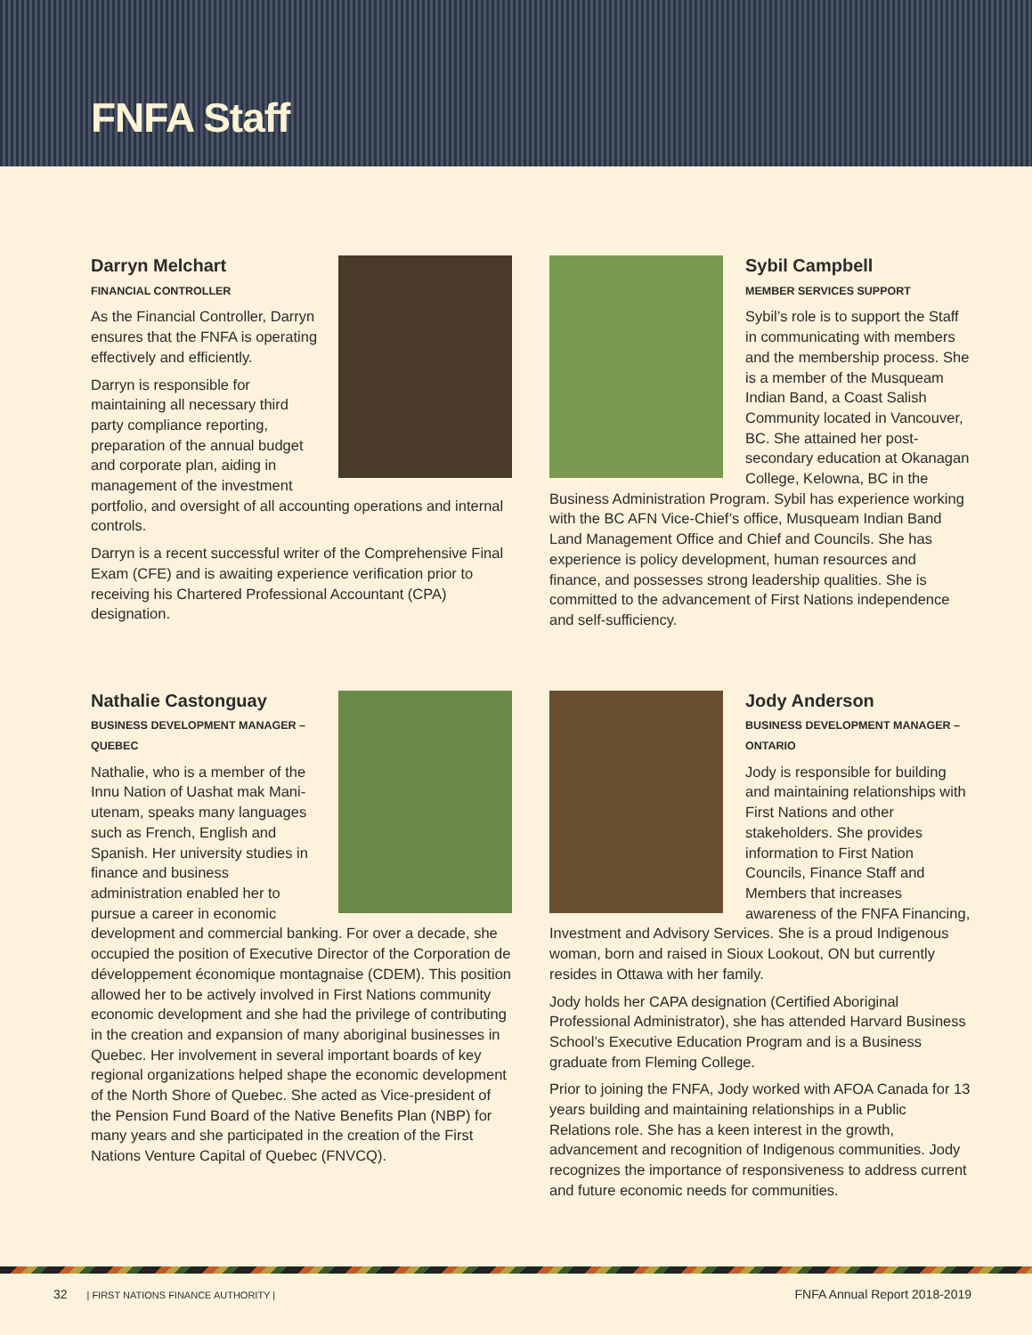FNFA Staff
Darryn Melchart
FINANCIAL CONTROLLER
As the Financial Controller, Darryn ensures that the FNFA is operating effectively and efficiently.
Darryn is responsible for maintaining all necessary third party compliance reporting, preparation of the annual budget and corporate plan, aiding in management of the investment portfolio, and oversight of all accounting operations and internal controls.
Darryn is a recent successful writer of the Comprehensive Final Exam (CFE) and is awaiting experience verification prior to receiving his Chartered Professional Accountant (CPA) designation.
Sybil Campbell
MEMBER SERVICES SUPPORT
Sybil’s role is to support the Staff in communicating with members and the membership process. She is a member of the Musqueam Indian Band, a Coast Salish Community located in Vancouver, BC. She attained her post-secondary education at Okanagan College, Kelowna, BC in the Business Administration Program. Sybil has experience working with the BC AFN Vice-Chief’s office, Musqueam Indian Band Land Management Office and Chief and Councils. She has experience is policy development, human resources and finance, and possesses strong leadership qualities. She is committed to the advancement of First Nations independence and self-sufficiency.
Nathalie Castonguay
BUSINESS DEVELOPMENT MANAGER – QUEBEC
Nathalie, who is a member of the Innu Nation of Uashat mak Mani-utenam, speaks many languages such as French, English and Spanish. Her university studies in finance and business administration enabled her to pursue a career in economic development and commercial banking. For over a decade, she occupied the position of Executive Director of the Corporation de développement économique montagnaise (CDEM). This position allowed her to be actively involved in First Nations community economic development and she had the privilege of contributing in the creation and expansion of many aboriginal businesses in Quebec. Her involvement in several important boards of key regional organizations helped shape the economic development of the North Shore of Quebec. She acted as Vice-president of the Pension Fund Board of the Native Benefits Plan (NBP) for many years and she participated in the creation of the First Nations Venture Capital of Quebec (FNVCQ).
Jody Anderson
BUSINESS DEVELOPMENT MANAGER – ONTARIO
Jody is responsible for building and maintaining relationships with First Nations and other stakeholders. She provides information to First Nation Councils, Finance Staff and Members that increases awareness of the FNFA Financing, Investment and Advisory Services. She is a proud Indigenous woman, born and raised in Sioux Lookout, ON but currently resides in Ottawa with her family.
Jody holds her CAPA designation (Certified Aboriginal Professional Administrator), she has attended Harvard Business School’s Executive Education Program and is a Business graduate from Fleming College.
Prior to joining the FNFA, Jody worked with AFOA Canada for 13 years building and maintaining relationships in a Public Relations role. She has a keen interest in the growth, advancement and recognition of Indigenous communities. Jody recognizes the importance of responsiveness to address current and future economic needs for communities.
32 | FIRST NATIONS FINANCE AUTHORITY |
FNFA Annual Report 2018-2019